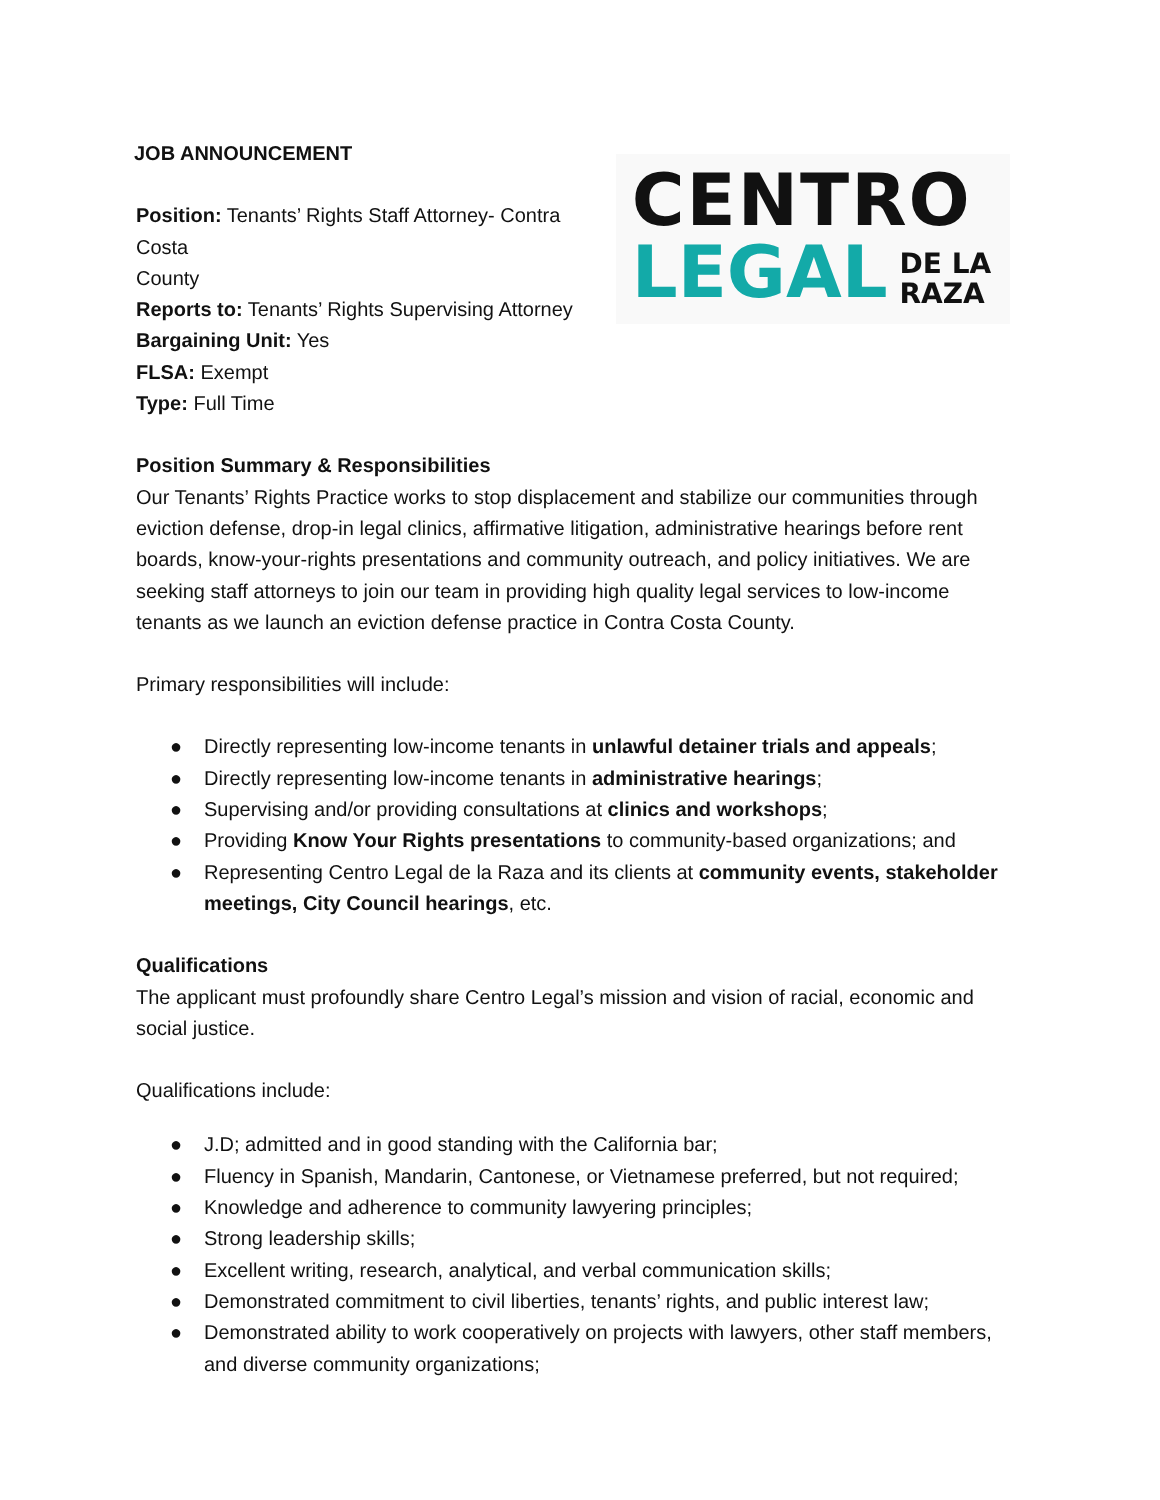JOB ANNOUNCEMENT
Position: Tenants’ Rights Staff Attorney- Contra Costa
County
Reports to: Tenants’ Rights Supervising Attorney
Bargaining Unit: Yes
FLSA: Exempt
Type: Full Time
CENTRO
LEGAL DE LA
RAZA
Position Summary & Responsibilities
Our Tenants’ Rights Practice works to stop displacement and stabilize our communities through eviction defense, drop-in legal clinics, affirmative litigation, administrative hearings before rent boards, know-your-rights presentations and community outreach, and policy initiatives. We are seeking staff attorneys to join our team in providing high quality legal services to low-income tenants as we launch an eviction defense practice in Contra Costa County.
Primary responsibilities will include:
● Directly representing low-income tenants in unlawful detainer trials and appeals;
● Directly representing low-income tenants in administrative hearings;
● Supervising and/or providing consultations at clinics and workshops;
● Providing Know Your Rights presentations to community-based organizations; and
● Representing Centro Legal de la Raza and its clients at community events, stakeholder meetings, City Council hearings, etc.
Qualifications
The applicant must profoundly share Centro Legal’s mission and vision of racial, economic and social justice.
Qualifications include:
● J.D; admitted and in good standing with the California bar;
● Fluency in Spanish, Mandarin, Cantonese, or Vietnamese preferred, but not required;
● Knowledge and adherence to community lawyering principles;
● Strong leadership skills;
● Excellent writing, research, analytical, and verbal communication skills;
● Demonstrated commitment to civil liberties, tenants’ rights, and public interest law;
● Demonstrated ability to work cooperatively on projects with lawyers, other staff members, and diverse community organizations;